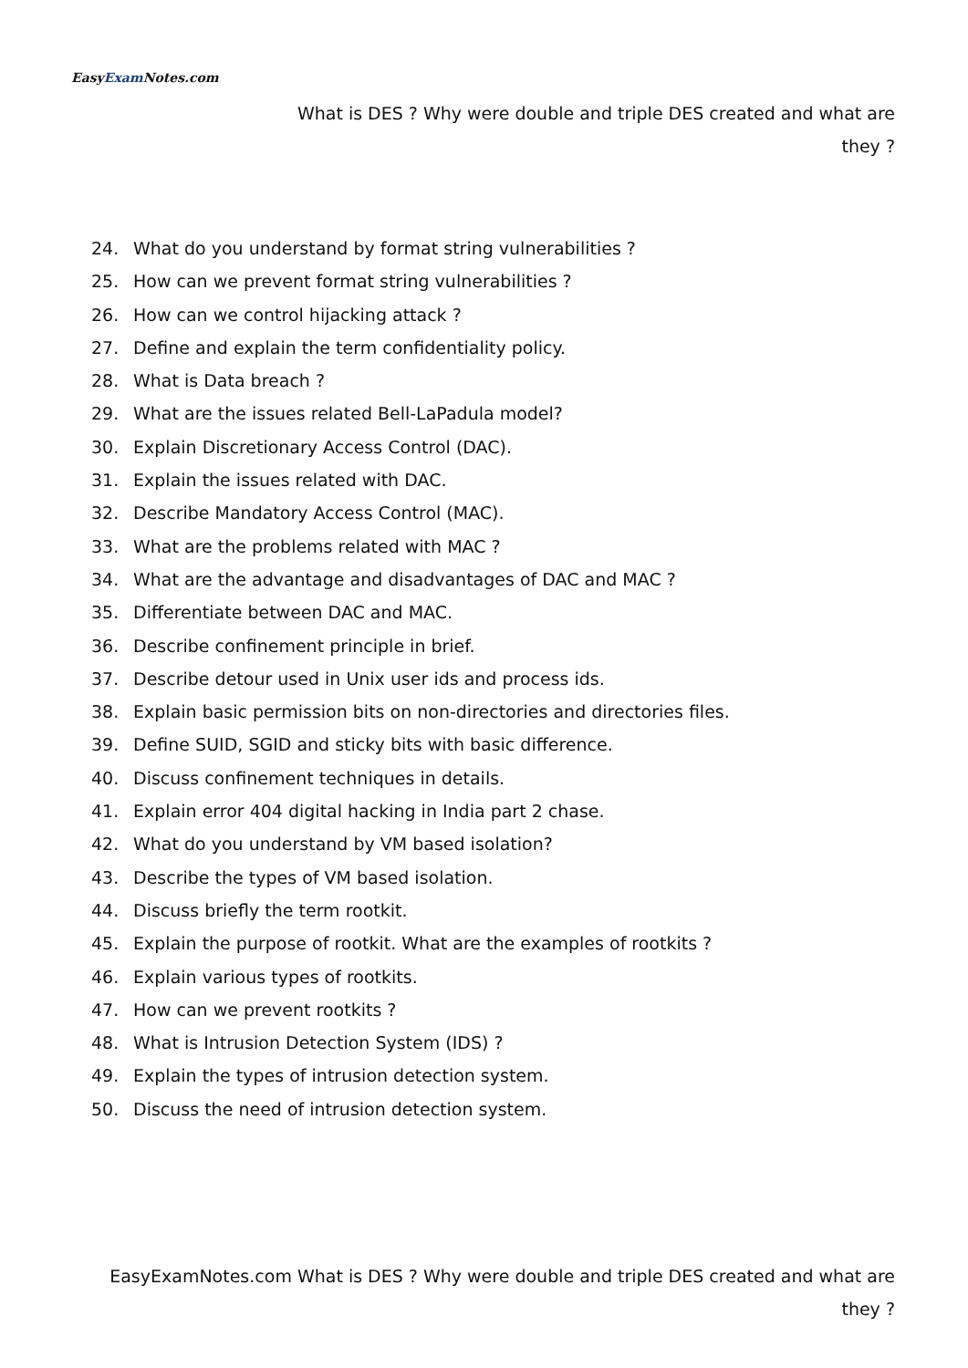EasyExam Notes.com
What is DES ? Why were double and triple DES created and what are they ?
24. What do you understand by format string vulnerabilities ?
25. How can we prevent format string vulnerabilities ?
26. How can we control hijacking attack ?
27. Define and explain the term confidentiality policy.
28. What is Data breach ?
29. What are the issues related Bell-LaPadula model?
30. Explain Discretionary Access Control (DAC).
31. Explain the issues related with DAC.
32. Describe Mandatory Access Control (MAC).
33. What are the problems related with MAC ?
34. What are the advantage and disadvantages of DAC and MAC ?
35. Differentiate between DAC and MAC.
36. Describe confinement principle in brief.
37. Describe detour used in Unix user ids and process ids.
38. Explain basic permission bits on non-directories and directories files.
39. Define SUID, SGID and sticky bits with basic difference.
40. Discuss confinement techniques in details.
41. Explain error 404 digital hacking in India part 2 chase.
42. What do you understand by VM based isolation?
43. Describe the types of VM based isolation.
44. Discuss briefly the term rootkit.
45. Explain the purpose of rootkit. What are the examples of rootkits ?
46. Explain various types of rootkits.
47. How can we prevent rootkits ?
48. What is Intrusion Detection System (IDS) ?
49. Explain the types of intrusion detection system.
50. Discuss the need of intrusion detection system.
EasyExamNotes.com What is DES ? Why were double and triple DES created and what are they ?